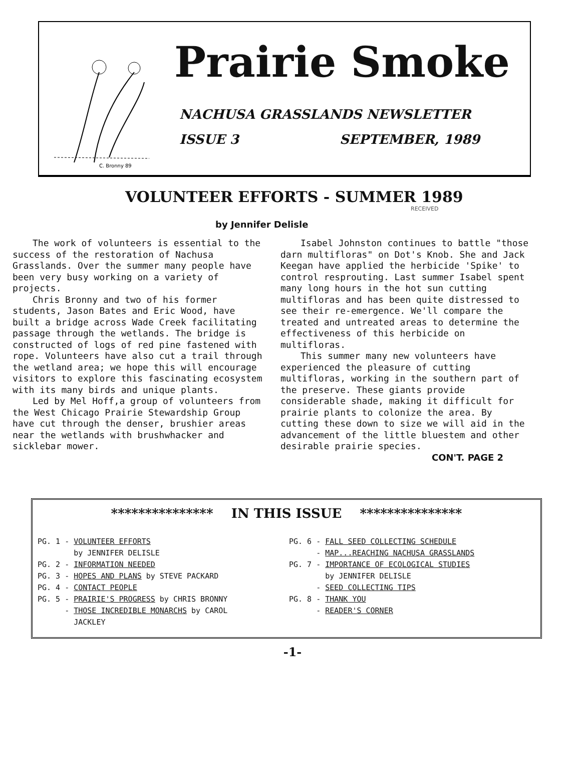C. Bronny 89
Prairie Smoke
NACHUSA GRASSLANDS NEWSLETTER
ISSUE 3 SEPTEMBER, 1989
VOLUNTEER EFFORTS - SUMMER 1989
RECEIVED
by Jennifer Delisle
The work of volunteers is essential to the success of the restoration of Nachusa Grasslands. Over the summer many people have been very busy working on a variety of projects.
Chris Bronny and two of his former students, Jason Bates and Eric Wood, have built a bridge across Wade Creek facilitating passage through the wetlands. The bridge is constructed of logs of red pine fastened with rope. Volunteers have also cut a trail through the wetland area; we hope this will encourage visitors to explore this fascinating ecosystem with its many birds and unique plants.
Led by Mel Hoff,a group of volunteers from the West Chicago Prairie Stewardship Group have cut through the denser, brushier areas near the wetlands with brushwhacker and sicklebar mower.
Isabel Johnston continues to battle "those darn multifloras" on Dot's Knob. She and Jack Keegan have applied the herbicide 'Spike' to control resprouting. Last summer Isabel spent many long hours in the hot sun cutting multifloras and has been quite distressed to see their re-emergence. We'll compare the treated and untreated areas to determine the effectiveness of this herbicide on multifloras.
This summer many new volunteers have experienced the pleasure of cutting multifloras, working in the southern part of the preserve. These giants provide considerable shade, making it difficult for prairie plants to colonize the area. By cutting these down to size we will aid in the advancement of the little bluestem and other desirable prairie species.
CON'T. PAGE 2
*************** IN THIS ISSUE ***************
PG. 1 - VOLUNTEER EFFORTS
by JENNIFER DELISLE
PG. 2 - INFORMATION NEEDED
PG. 3 - HOPES AND PLANS by STEVE PACKARD
PG. 4 - CONTACT PEOPLE
PG. 5 - PRAIRIE'S PROGRESS by CHRIS BRONNY
- THOSE INCREDIBLE MONARCHS by CAROL
JACKLEY
PG. 6 - FALL SEED COLLECTING SCHEDULE
- MAP...REACHING NACHUSA GRASSLANDS
PG. 7 - IMPORTANCE OF ECOLOGICAL STUDIES
by JENNIFER DELISLE
- SEED COLLECTING TIPS
PG. 8 - THANK YOU
- READER'S CORNER
-1-